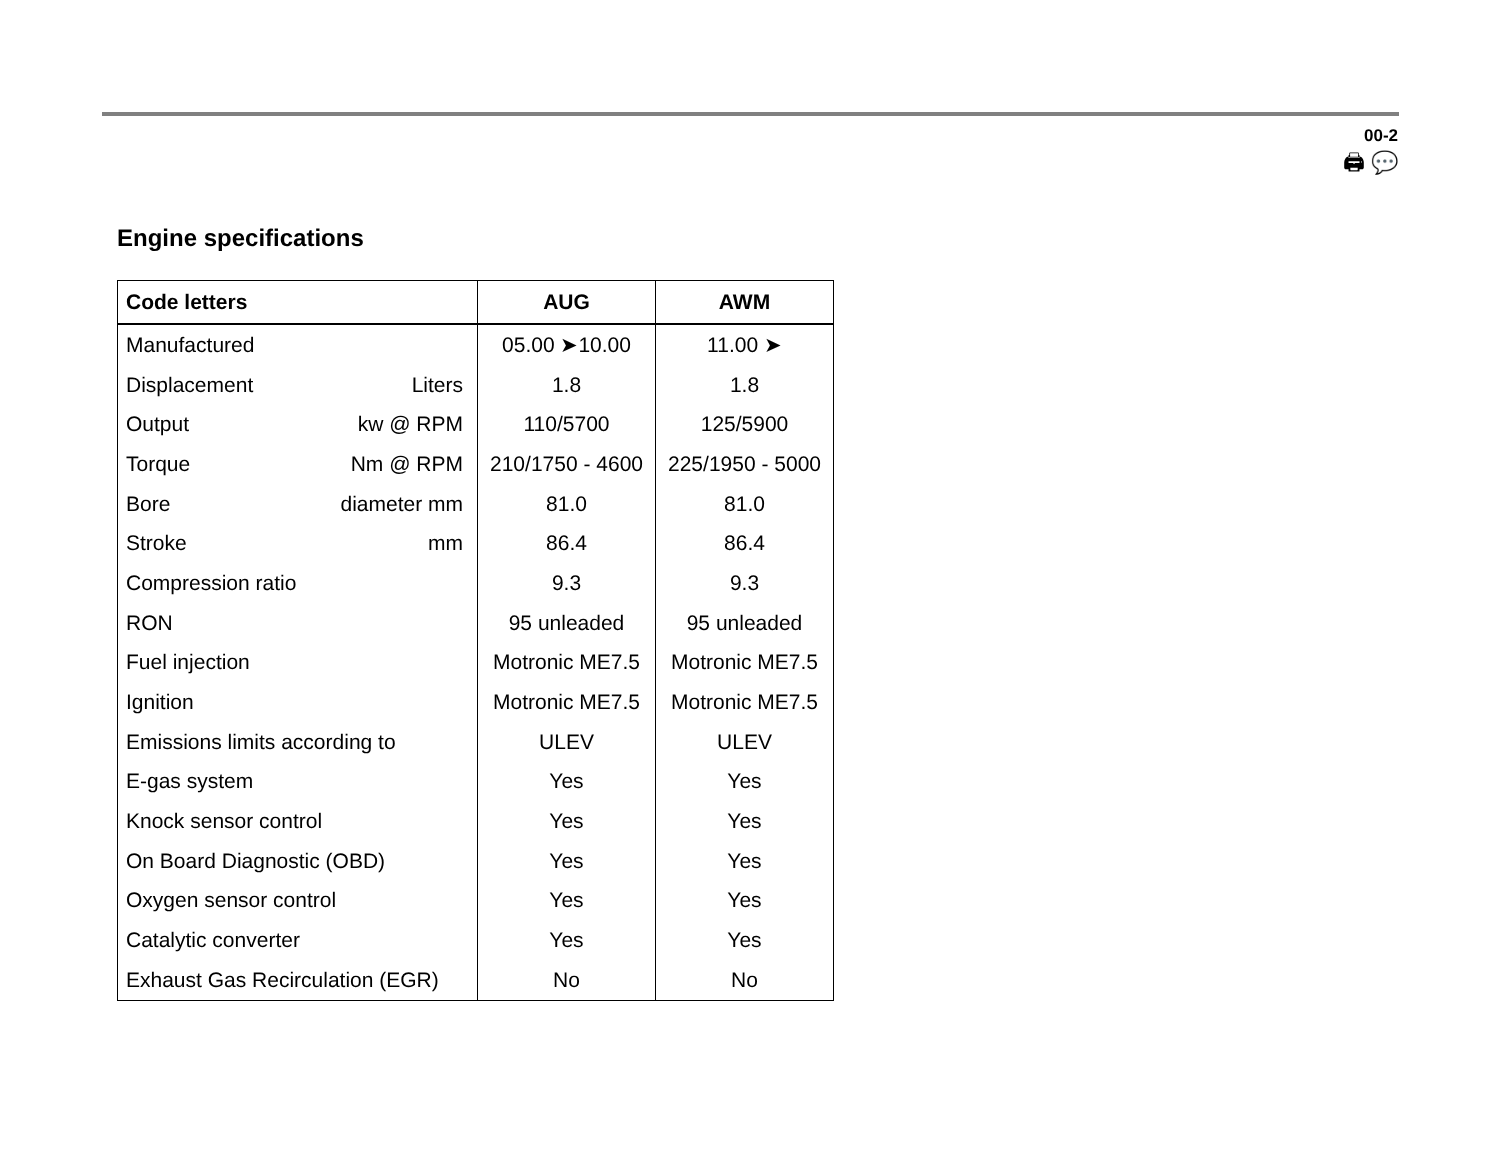00-2
🖨 💬
Engine specifications
| Code letters | | AUG | AWM |
| --- | --- | --- | --- |
| Manufactured | | 05.00 ➤10.00 | 11.00 ➤ |
| Displacement | Liters | 1.8 | 1.8 |
| Output | kw @ RPM | 110/5700 | 125/5900 |
| Torque | Nm @ RPM | 210/1750 - 4600 | 225/1950 - 5000 |
| Bore | diameter mm | 81.0 | 81.0 |
| Stroke | mm | 86.4 | 86.4 |
| Compression ratio | | 9.3 | 9.3 |
| RON | | 95 unleaded | 95 unleaded |
| Fuel injection | | Motronic ME7.5 | Motronic ME7.5 |
| Ignition | | Motronic ME7.5 | Motronic ME7.5 |
| Emissions limits according to | | ULEV | ULEV |
| E-gas system | | Yes | Yes |
| Knock sensor control | | Yes | Yes |
| On Board Diagnostic (OBD) | | Yes | Yes |
| Oxygen sensor control | | Yes | Yes |
| Catalytic converter | | Yes | Yes |
| Exhaust Gas Recirculation (EGR) | | No | No |